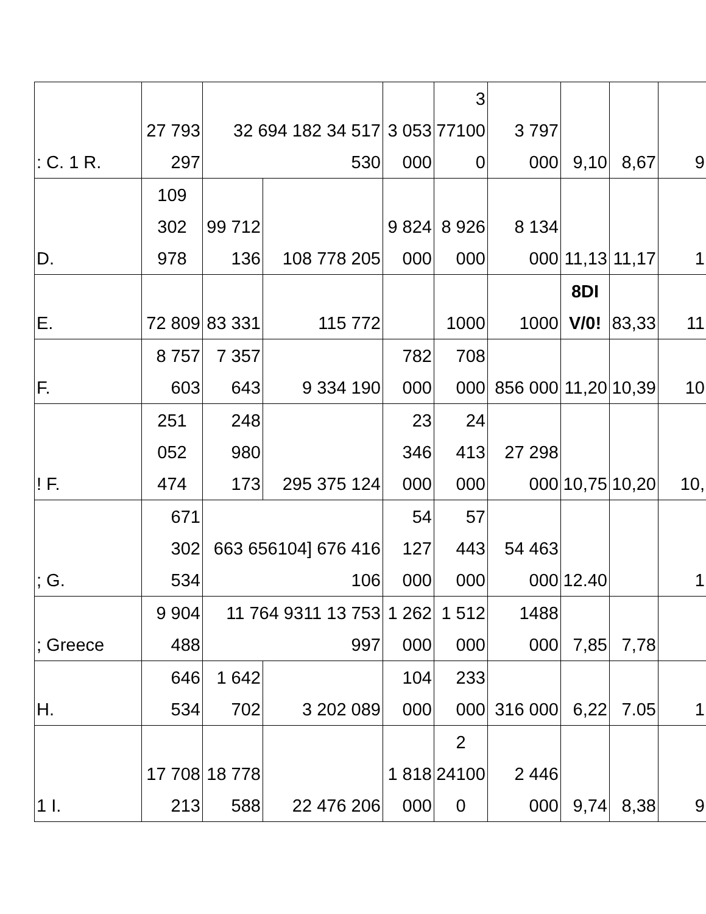| : C. 1 R. | 27 793 297 | 32 694 182 34 517 530 | | 3 053 000 | 3 77100 0 | 3 797 000 | 9,10 | 8,67 | 9 |
| D. | 109 302 978 | 99 712 136 | 108 778 205 | 9 824 000 | 8 926 000 | 8 134 000 | 11,13 | 11,17 | 1 |
| E. | 72 809 | 83 331 | 115 772 | | 1000 | 1000 | 8DI V/0! | 83,33 | 11 |
| F. | 8 757 603 | 7 357 643 | 9 334 190 | 782 000 | 708 000 | 856 000 | 11,20 | 10,39 | 10 |
| ! F. | 251 052 474 | 248 980 173 | 295 375 124 | 23 346 000 | 24 413 000 | 27 298 000 | 10,75 | 10,20 | 10, |
| ; G. | 671 302 534 | 663 656104] 676 416 106 | | 54 127 000 | 57 443 000 | 54 463 000 | 12.40 | | 1 |
| ; Greece | 9 904 488 | 11 764 9311 13 753 997 | | 1 262 000 | 1 512 000 | 1488 000 | 7,85 | 7,78 | |
| H. | 646 534 | 1 642 702 | 3 202 089 | 104 000 | 233 000 | 316 000 | 6,22 | 7.05 | 1 |
| 1 I. | 17 708 213 | 18 778 588 | 22 476 206 | 1 818 000 | 2 24100 0 | 2 446 000 | 9,74 | 8,38 | 9 |